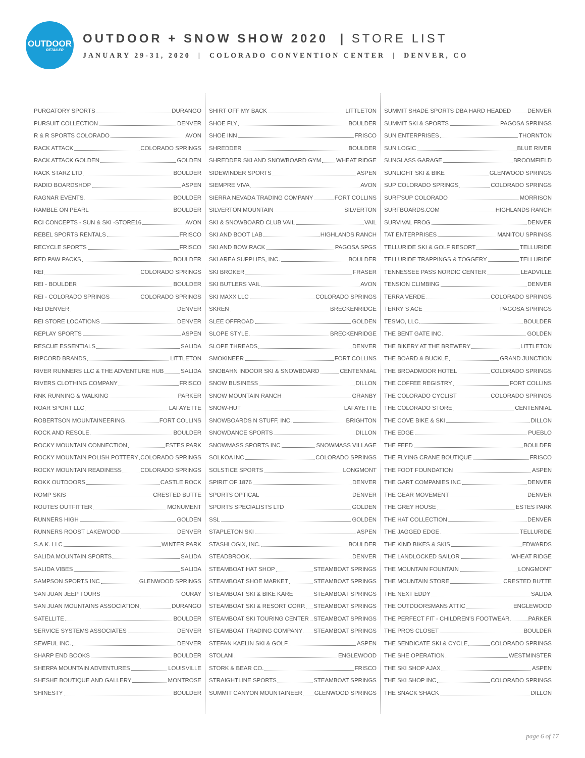OUTDOOR
RETAILER
OUTDOOR + SNOW SHOW 2020 | STORE LIST
JANUARY 29-31, 2020 | COLORADO CONVENTION CENTER | DENVER, CO
PURGATORY SPORTS DURANGO
PURSUIT COLLECTION DENVER
R & R SPORTS COLORADO AVON
RACK ATTACK COLORADO SPRINGS
RACK ATTACK GOLDEN GOLDEN
RACK STARZ LTD BOULDER
RADIO BOARDSHOP ASPEN
RAGNAR EVENTS BOULDER
RAMBLE ON PEARL BOULDER
RCI CONCEPTS - SUN & SKI -STORE16 AVON
REBEL SPORTS RENTALS FRISCO
RECYCLE SPORTS FRISCO
RED PAW PACKS BOULDER
REI COLORADO SPRINGS
REI - BOULDER BOULDER
REI - COLORADO SPRINGS COLORADO SPRINGS
REI DENVER DENVER
REI STORE LOCATIONS DENVER
REPLAY SPORTS ASPEN
RESCUE ESSENTIALS SALIDA
RIPCORD BRANDS LITTLETON
RIVER RUNNERS LLC & THE ADVENTURE HUB SALIDA
RIVERS CLOTHING COMPANY FRISCO
RNK RUNNING & WALKING PARKER
ROAR SPORT LLC LAFAYETTE
ROBERTSON MOUNTAINEERING FORT COLLINS
ROCK AND RESOLE BOULDER
ROCKY MOUNTAIN CONNECTION ESTES PARK
ROCKY MOUNTAIN POLISH POTTERY COLORADO SPRINGS
ROCKY MOUNTAIN READINESS COLORADO SPRINGS
ROKK OUTDOORS CASTLE ROCK
ROMP SKIS CRESTED BUTTE
ROUTES OUTFITTER MONUMENT
RUNNERS HIGH GOLDEN
RUNNERS ROOST LAKEWOOD DENVER
S.A.K. LLC WINTER PARK
SALIDA MOUNTAIN SPORTS SALIDA
SALIDA VIBES SALIDA
SAMPSON SPORTS INC GLENWOOD SPRINGS
SAN JUAN JEEP TOURS OURAY
SAN JUAN MOUNTAINS ASSOCIATION DURANGO
SATELLITE BOULDER
SERVICE SYSTEMS ASSOCIATES DENVER
SEWFUL INC. DENVER
SHARP END BOOKS BOULDER
SHERPA MOUNTAIN ADVENTURES LOUISVILLE
SHESHE BOUTIQUE AND GALLERY MONTROSE
SHINESTY BOULDER
SHIRT OFF MY BACK LITTLETON
SHOE FLY BOULDER
SHOE INN FRISCO
SHREDDER BOULDER
SHREDDER SKI AND SNOWBOARD GYM WHEAT RIDGE
SIDEWINDER SPORTS ASPEN
SIEMPRE VIVA AVON
SIERRA NEVADA TRADING COMPANY FORT COLLINS
SILVERTON MOUNTAIN SILVERTON
SKI & SNOWBOARD CLUB VAIL VAIL
SKI AND BOOT LAB HIGHLANDS RANCH
SKI AND BOW RACK PAGOSA SPGS
SKI AREA SUPPLIES, INC. BOULDER
SKI BROKER FRASER
SKI BUTLERS VAIL AVON
SKI MAXX LLC COLORADO SPRINGS
SKREN BRECKENRIDGE
SLEE OFFROAD GOLDEN
SLOPE STYLE BRECKENRIDGE
SLOPE THREADS DENVER
SMOKINEER FORT COLLINS
SNOBAHN INDOOR SKI & SNOWBOARD CENTENNIAL
SNOW BUSINESS DILLON
SNOW MOUNTAIN RANCH GRANBY
SNOW-HUT LAFAYETTE
SNOWBOARDS N STUFF, INC. BRIGHTON
SNOWDANCE SPORTS DILLON
SNOWMASS SPORTS INC SNOWMASS VILLAGE
SOLKOA INC COLORADO SPRINGS
SOLSTICE SPORTS LONGMONT
SPIRIT OF 1876 DENVER
SPORTS OPTICAL DENVER
SPORTS SPECIALISTS LTD GOLDEN
SSL GOLDEN
STAPLETON SKI ASPEN
STASHLOGIX, INC. BOULDER
STEADBROOK DENVER
STEAMBOAT HAT SHOP STEAMBOAT SPRINGS
STEAMBOAT SHOE MARKET STEAMBOAT SPRINGS
STEAMBOAT SKI & BIKE KARE STEAMBOAT SPRINGS
STEAMBOAT SKI & RESORT CORP. STEAMBOAT SPRINGS
STEAMBOAT SKI TOURING CENTER STEAMBOAT SPRINGS
STEAMBOAT TRADING COMPANY STEAMBOAT SPRINGS
STEFAN KAELIN SKI & GOLF ASPEN
STOLANI ENGLEWOOD
STORK & BEAR CO. FRISCO
STRAIGHTLINE SPORTS STEAMBOAT SPRINGS
SUMMIT CANYON MOUNTAINEER GLENWOOD SPRINGS
SUMMIT SHADE SPORTS DBA HARD HEADED DENVER
SUMMIT SKI & SPORTS PAGOSA SPRINGS
SUN ENTERPRISES THORNTON
SUN LOGIC BLUE RIVER
SUNGLASS GARAGE BROOMFIELD
SUNLIGHT SKI & BIKE GLENWOOD SPRINGS
SUP COLORADO SPRINGS COLORADO SPRINGS
SURF'SUP COLORADO MORRISON
SURFBOARDS.COM HIGHLANDS RANCH
SURVIVAL FROG DENVER
TAT ENTERPRISES MANITOU SPRINGS
TELLURIDE SKI & GOLF RESORT TELLURIDE
TELLURIDE TRAPPINGS & TOGGERY TELLURIDE
TENNESSEE PASS NORDIC CENTER LEADVILLE
TENSION CLIMBING DENVER
TERRA VERDE COLORADO SPRINGS
TERRY S ACE PAGOSA SPRINGS
TESMO, LLC BOULDER
THE BENT GATE INC GOLDEN
THE BIKERY AT THE BREWERY LITTLETON
THE BOARD & BUCKLE GRAND JUNCTION
THE BROADMOOR HOTEL COLORADO SPRINGS
THE COFFEE REGISTRY FORT COLLINS
THE COLORADO CYCLIST COLORADO SPRINGS
THE COLORADO STORE CENTENNIAL
THE COVE BIKE & SKI DILLON
THE EDGE PUEBLO
THE FEED BOULDER
THE FLYING CRANE BOUTIQUE FRISCO
THE FOOT FOUNDATION ASPEN
THE GART COMPANIES INC DENVER
THE GEAR MOVEMENT DENVER
THE GREY HOUSE ESTES PARK
THE HAT COLLECTION DENVER
THE JAGGED EDGE TELLURIDE
THE KIND BIKES & SKIS EDWARDS
THE LANDLOCKED SAILOR WHEAT RIDGE
THE MOUNTAIN FOUNTAIN LONGMONT
THE MOUNTAIN STORE CRESTED BUTTE
THE NEXT EDDY SALIDA
THE OUTDOORSMANS ATTIC ENGLEWOOD
THE PERFECT FIT - CHILDREN'S FOOTWEAR PARKER
THE PROS CLOSET BOULDER
THE SENDICATE SKI & CYCLE COLORADO SPRINGS
THE SHE OPERATION WESTMINSTER
THE SKI SHOP AJAX ASPEN
THE SKI SHOP INC COLORADO SPRINGS
THE SNACK SHACK DILLON
page 6 of 17